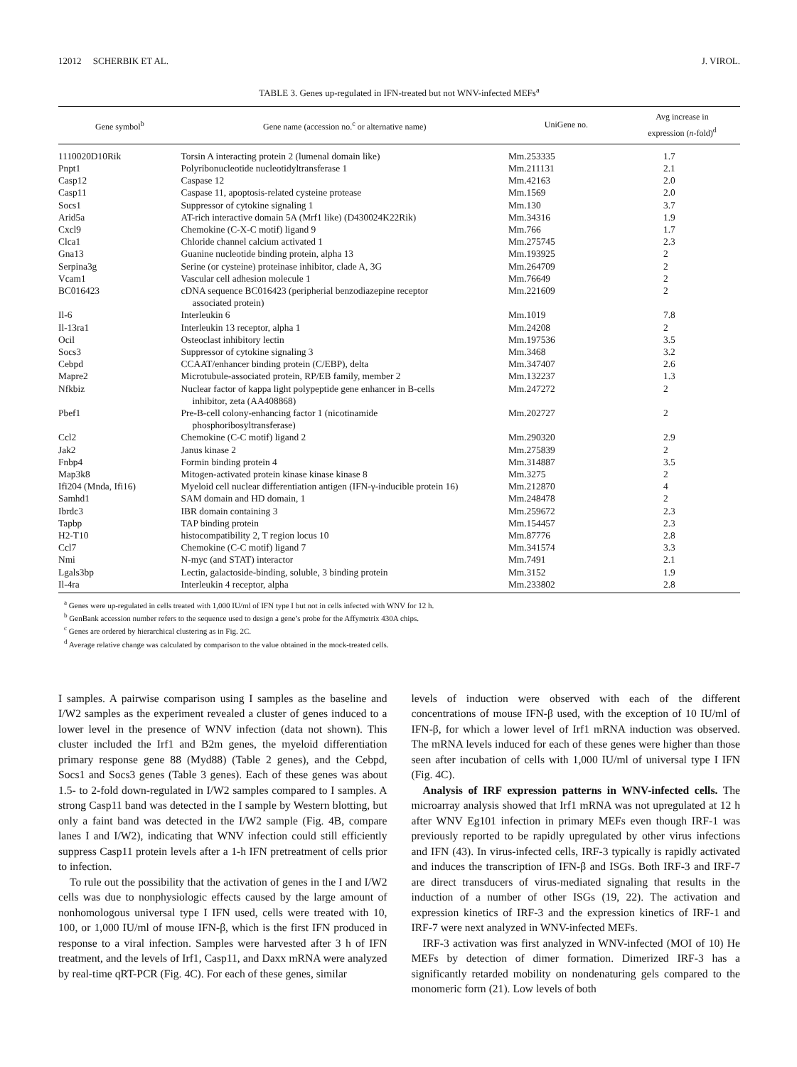12012 SCHERBIK ET AL. J. VIROL.
TABLE 3. Genes up-regulated in IFN-treated but not WNV-infected MEFs<sup>a</sup>
| Gene symbol<sup>b</sup> | Gene name (accession no.<sup>c</sup> or alternative name) | UniGene no. | Avg increase in expression ( n -fold)<sup>d</sup> |
| --- | --- | --- | --- |
| 1110020D10Rik | Torsin A interacting protein 2 (lumenal domain like) | Mm.253335 | 1.7 |
| Pnpt1 | Polyribonucleotide nucleotidyltransferase 1 | Mm.211131 | 2.1 |
| Casp12 | Caspase 12 | Mm.42163 | 2.0 |
| Casp11 | Caspase 11, apoptosis-related cysteine protease | Mm.1569 | 2.0 |
| Socs1 | Suppressor of cytokine signaling 1 | Mm.130 | 3.7 |
| Arid5a | AT-rich interactive domain 5A (Mrf1 like) (D430024K22Rik) | Mm.34316 | 1.9 |
| Cxcl9 | Chemokine (C-X-C motif) ligand 9 | Mm.766 | 1.7 |
| Clca1 | Chloride channel calcium activated 1 | Mm.275745 | 2.3 |
| Gna13 | Guanine nucleotide binding protein, alpha 13 | Mm.193925 | 2 |
| Serpina3g | Serine (or cysteine) proteinase inhibitor, clade A, 3G | Mm.264709 | 2 |
| Vcam1 | Vascular cell adhesion molecule 1 | Mm.76649 | 2 |
| BC016423 | cDNA sequence BC016423 (peripherial benzodiazepine receptor associated protein) | Mm.221609 | 2 |
| Il-6 | Interleukin 6 | Mm.1019 | 7.8 |
| Il-13ra1 | Interleukin 13 receptor, alpha 1 | Mm.24208 | 2 |
| Ocil | Osteoclast inhibitory lectin | Mm.197536 | 3.5 |
| Socs3 | Suppressor of cytokine signaling 3 | Mm.3468 | 3.2 |
| Cebpd | CCAAT/enhancer binding protein (C/EBP), delta | Mm.347407 | 2.6 |
| Mapre2 | Microtubule-associated protein, RP/EB family, member 2 | Mm.132237 | 1.3 |
| Nfkbiz | Nuclear factor of kappa light polypeptide gene enhancer in B-cells inhibitor, zeta (AA408868) | Mm.247272 | 2 |
| Pbef1 | Pre-B-cell colony-enhancing factor 1 (nicotinamide phosphoribosyltransferase) | Mm.202727 | 2 |
| Ccl2 | Chemokine (C-C motif) ligand 2 | Mm.290320 | 2.9 |
| Jak2 | Janus kinase 2 | Mm.275839 | 2 |
| Fnbp4 | Formin binding protein 4 | Mm.314887 | 3.5 |
| Map3k8 | Mitogen-activated protein kinase kinase kinase 8 | Mm.3275 | 2 |
| Ifi204 (Mnda, Ifi16) | Myeloid cell nuclear differentiation antigen (IFN-γ-inducible protein 16) | Mm.212870 | 4 |
| Samhd1 | SAM domain and HD domain, 1 | Mm.248478 | 2 |
| Ibrdc3 | IBR domain containing 3 | Mm.259672 | 2.3 |
| Tapbp | TAP binding protein | Mm.154457 | 2.3 |
| H2-T10 | histocompatibility 2, T region locus 10 | Mm.87776 | 2.8 |
| Ccl7 | Chemokine (C-C motif) ligand 7 | Mm.341574 | 3.3 |
| Nmi | N-myc (and STAT) interactor | Mm.7491 | 2.1 |
| Lgals3bp | Lectin, galactoside-binding, soluble, 3 binding protein | Mm.3152 | 1.9 |
| Il-4ra | Interleukin 4 receptor, alpha | Mm.233802 | 2.8 |
<sup>a</sup> Genes were up-regulated in cells treated with 1,000 IU/ml of IFN type I but not in cells infected with WNV for 12 h.
<sup>b</sup> GenBank accession number refers to the sequence used to design a gene’s probe for the Affymetrix 430A chips.
<sup>c</sup> Genes are ordered by hierarchical clustering as in Fig. 2C.
<sup>d</sup> Average relative change was calculated by comparison to the value obtained in the mock-treated cells.
I samples. A pairwise comparison using I samples as the baseline and I/W2 samples as the experiment revealed a cluster of genes induced to a lower level in the presence of WNV infection (data not shown). This cluster included the Irf1 and B2m genes, the myeloid differentiation primary response gene 88 (Myd88) (Table 2 genes), and the Cebpd, Socs1 and Socs3 genes (Table 3 genes). Each of these genes was about 1.5- to 2-fold down-regulated in I/W2 samples compared to I samples. A strong Casp11 band was detected in the I sample by Western blotting, but only a faint band was detected in the I/W2 sample (Fig. 4B, compare lanes I and I/W2), indicating that WNV infection could still efficiently suppress Casp11 protein levels after a 1-h IFN pretreatment of cells prior to infection.
To rule out the possibility that the activation of genes in the I and I/W2 cells was due to nonphysiologic effects caused by the large amount of nonhomologous universal type I IFN used, cells were treated with 10, 100, or 1,000 IU/ml of mouse IFN-β, which is the first IFN produced in response to a viral infection. Samples were harvested after 3 h of IFN treatment, and the levels of Irf1, Casp11, and Daxx mRNA were analyzed by real-time qRT-PCR (Fig. 4C). For each of these genes, similar
levels of induction were observed with each of the different concentrations of mouse IFN-β used, with the exception of 10 IU/ml of IFN-β, for which a lower level of Irf1 mRNA induction was observed. The mRNA levels induced for each of these genes were higher than those seen after incubation of cells with 1,000 IU/ml of universal type I IFN (Fig. 4C).
Analysis of IRF expression patterns in WNV-infected cells. The microarray analysis showed that Irf1 mRNA was not upregulated at 12 h after WNV Eg101 infection in primary MEFs even though IRF-1 was previously reported to be rapidly upregulated by other virus infections and IFN (43). In virus-infected cells, IRF-3 typically is rapidly activated and induces the transcription of IFN-β and ISGs. Both IRF-3 and IRF-7 are direct transducers of virus-mediated signaling that results in the induction of a number of other ISGs (19, 22). The activation and expression kinetics of IRF-3 and the expression kinetics of IRF-1 and IRF-7 were next analyzed in WNV-infected MEFs.
IRF-3 activation was first analyzed in WNV-infected (MOI of 10) He MEFs by detection of dimer formation. Dimerized IRF-3 has a significantly retarded mobility on nondenaturing gels compared to the monomeric form (21). Low levels of both